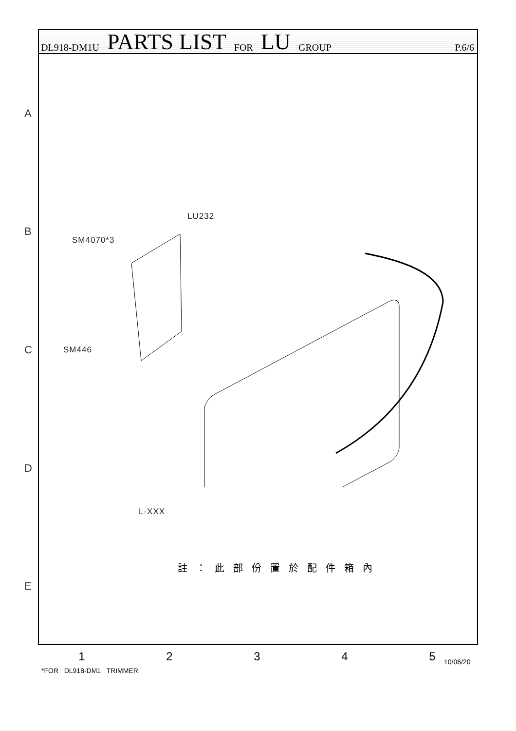DL918-DM1U PARTS LIST FOR LU GROUP P.6/6
A
B
C
D
E
LU232
SM4070*3
SM446
L-XXX
註：此部份置於配件箱內
12345
*FOR DL918-DM1 TRIMMER
10/06/20